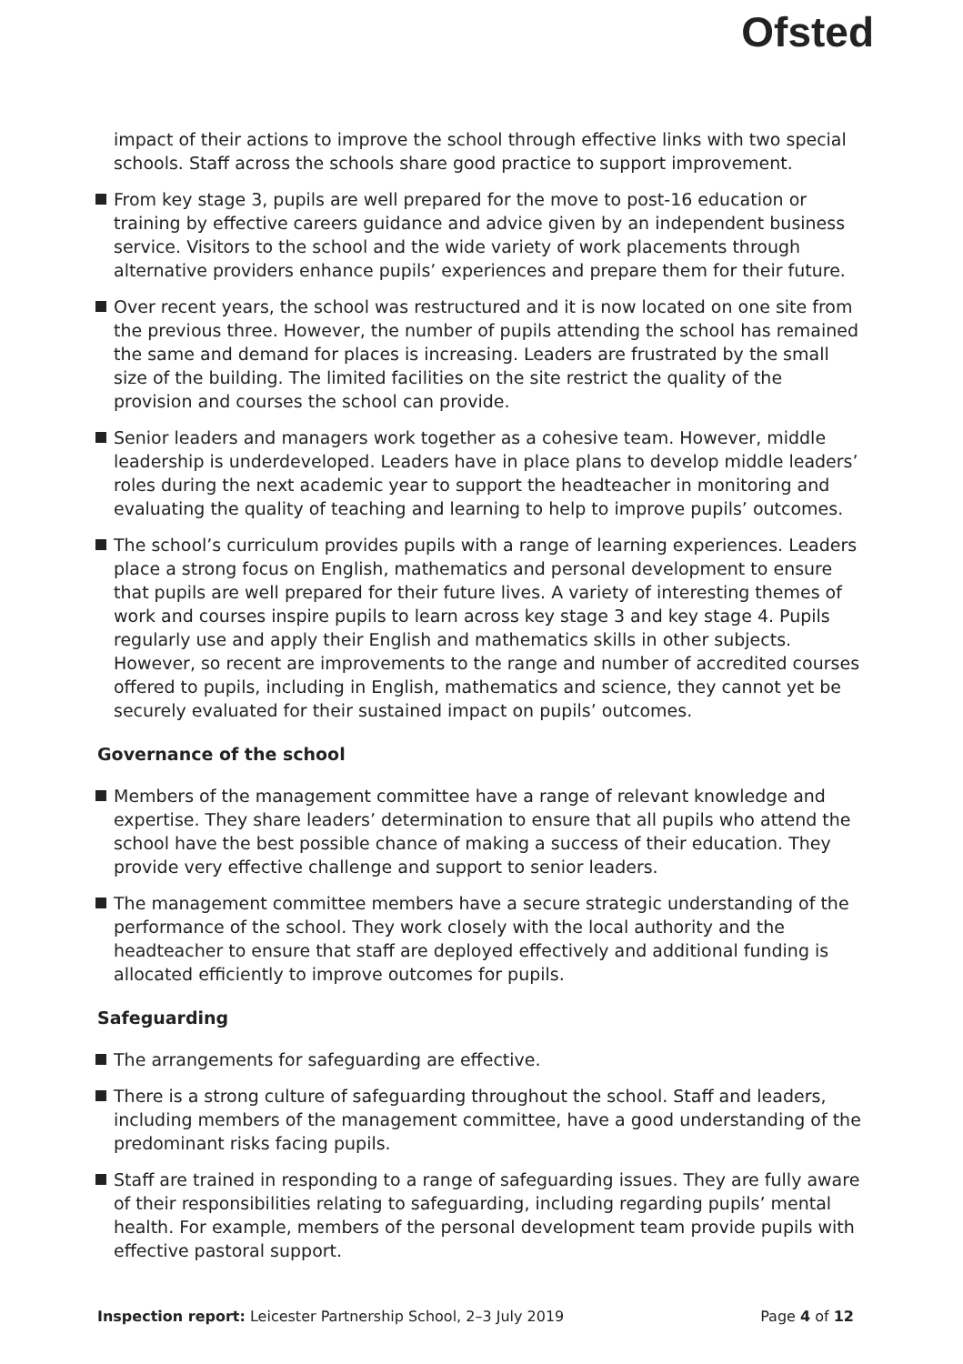Ofsted
impact of their actions to improve the school through effective links with two special schools. Staff across the schools share good practice to support improvement.
From key stage 3, pupils are well prepared for the move to post-16 education or training by effective careers guidance and advice given by an independent business service. Visitors to the school and the wide variety of work placements through alternative providers enhance pupils’ experiences and prepare them for their future.
Over recent years, the school was restructured and it is now located on one site from the previous three. However, the number of pupils attending the school has remained the same and demand for places is increasing. Leaders are frustrated by the small size of the building. The limited facilities on the site restrict the quality of the provision and courses the school can provide.
Senior leaders and managers work together as a cohesive team. However, middle leadership is underdeveloped. Leaders have in place plans to develop middle leaders’ roles during the next academic year to support the headteacher in monitoring and evaluating the quality of teaching and learning to help to improve pupils’ outcomes.
The school’s curriculum provides pupils with a range of learning experiences. Leaders place a strong focus on English, mathematics and personal development to ensure that pupils are well prepared for their future lives. A variety of interesting themes of work and courses inspire pupils to learn across key stage 3 and key stage 4. Pupils regularly use and apply their English and mathematics skills in other subjects. However, so recent are improvements to the range and number of accredited courses offered to pupils, including in English, mathematics and science, they cannot yet be securely evaluated for their sustained impact on pupils’ outcomes.
Governance of the school
Members of the management committee have a range of relevant knowledge and expertise. They share leaders’ determination to ensure that all pupils who attend the school have the best possible chance of making a success of their education. They provide very effective challenge and support to senior leaders.
The management committee members have a secure strategic understanding of the performance of the school. They work closely with the local authority and the headteacher to ensure that staff are deployed effectively and additional funding is allocated efficiently to improve outcomes for pupils.
Safeguarding
The arrangements for safeguarding are effective.
There is a strong culture of safeguarding throughout the school. Staff and leaders, including members of the management committee, have a good understanding of the predominant risks facing pupils.
Staff are trained in responding to a range of safeguarding issues. They are fully aware of their responsibilities relating to safeguarding, including regarding pupils’ mental health. For example, members of the personal development team provide pupils with effective pastoral support.
Inspection report: Leicester Partnership School, 2–3 July 2019 Page 4 of 12